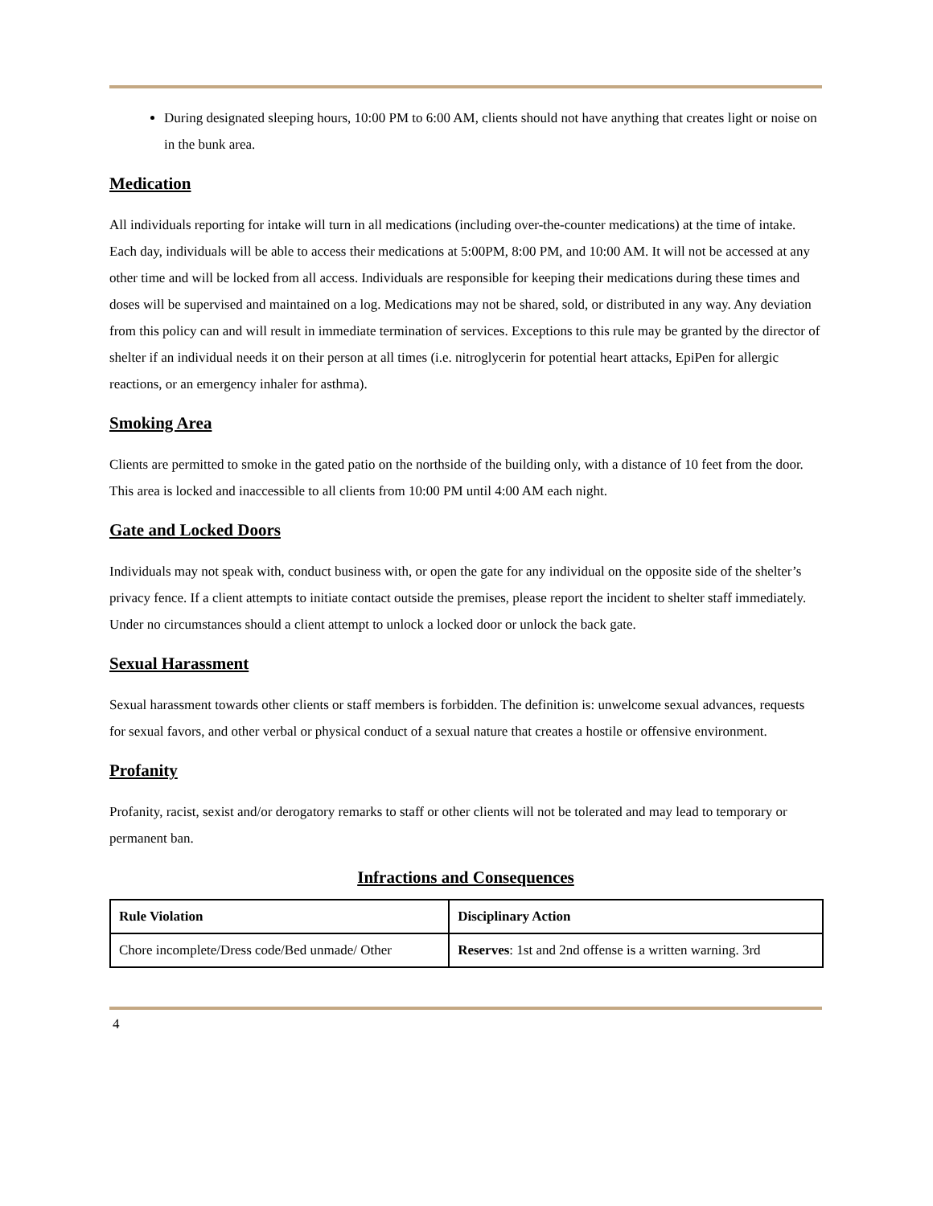During designated sleeping hours, 10:00 PM to 6:00 AM, clients should not have anything that creates light or noise on in the bunk area.
Medication
All individuals reporting for intake will turn in all medications (including over-the-counter medications) at the time of intake. Each day, individuals will be able to access their medications at 5:00PM, 8:00 PM, and 10:00 AM. It will not be accessed at any other time and will be locked from all access. Individuals are responsible for keeping their medications during these times and doses will be supervised and maintained on a log. Medications may not be shared, sold, or distributed in any way. Any deviation from this policy can and will result in immediate termination of services. Exceptions to this rule may be granted by the director of shelter if an individual needs it on their person at all times (i.e. nitroglycerin for potential heart attacks, EpiPen for allergic reactions, or an emergency inhaler for asthma).
Smoking Area
Clients are permitted to smoke in the gated patio on the northside of the building only, with a distance of 10 feet from the door. This area is locked and inaccessible to all clients from 10:00 PM until 4:00 AM each night.
Gate and Locked Doors
Individuals may not speak with, conduct business with, or open the gate for any individual on the opposite side of the shelter’s privacy fence. If a client attempts to initiate contact outside the premises, please report the incident to shelter staff immediately. Under no circumstances should a client attempt to unlock a locked door or unlock the back gate.
Sexual Harassment
Sexual harassment towards other clients or staff members is forbidden. The definition is: unwelcome sexual advances, requests for sexual favors, and other verbal or physical conduct of a sexual nature that creates a hostile or offensive environment.
Profanity
Profanity, racist, sexist and/or derogatory remarks to staff or other clients will not be tolerated and may lead to temporary or permanent ban.
Infractions and Consequences
| Rule Violation | Disciplinary Action |
| --- | --- |
| Chore incomplete/Dress code/Bed unmade/ Other | Reserves : 1st and 2nd offense is a written warning. 3rd |
4